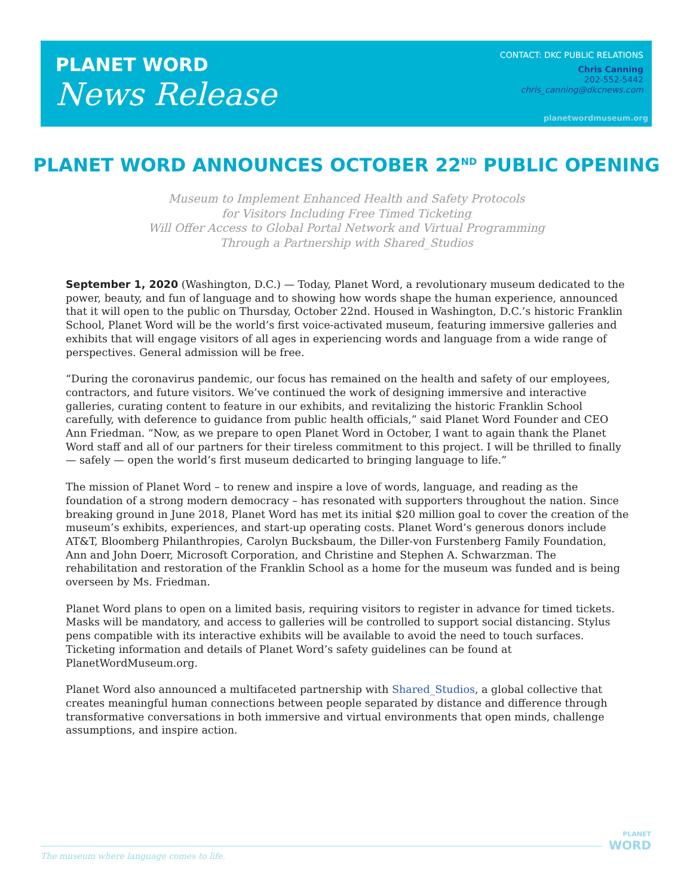PLANET WORD
News Release
CONTACT: DKC PUBLIC RELATIONS
Chris Canning
202-552-5442
chris_canning@dkcnews.com
planetwordmuseum.org
PLANET WORD ANNOUNCES OCTOBER 22<sup>ND</sup> PUBLIC OPENING
Museum to Implement Enhanced Health and Safety Protocols
for Visitors Including Free Timed Ticketing
Will Offer Access to Global Portal Network and Virtual Programming
Through a Partnership with Shared_Studios
September 1, 2020 (Washington, D.C.) — Today, Planet Word, a revolutionary museum dedicated to the power, beauty, and fun of language and to showing how words shape the human experience, announced that it will open to the public on Thursday, October 22nd. Housed in Washington, D.C.’s historic Franklin School, Planet Word will be the world’s first voice-activated museum, featuring immersive galleries and exhibits that will engage visitors of all ages in experiencing words and language from a wide range of perspectives. General admission will be free.
“During the coronavirus pandemic, our focus has remained on the health and safety of our employees, contractors, and future visitors. We’ve continued the work of designing immersive and interactive galleries, curating content to feature in our exhibits, and revitalizing the historic Franklin School carefully, with deference to guidance from public health officials,” said Planet Word Founder and CEO Ann Friedman. “Now, as we prepare to open Planet Word in October, I want to again thank the Planet Word staff and all of our partners for their tireless commitment to this project. I will be thrilled to finally — safely — open the world’s first museum dedicarted to bringing language to life.”
The mission of Planet Word – to renew and inspire a love of words, language, and reading as the foundation of a strong modern democracy – has resonated with supporters throughout the nation. Since breaking ground in June 2018, Planet Word has met its initial $20 million goal to cover the creation of the museum’s exhibits, experiences, and start-up operating costs. Planet Word’s generous donors include AT&T, Bloomberg Philanthropies, Carolyn Bucksbaum, the Diller-von Furstenberg Family Foundation, Ann and John Doerr, Microsoft Corporation, and Christine and Stephen A. Schwarzman. The rehabilitation and restoration of the Franklin School as a home for the museum was funded and is being overseen by Ms. Friedman.
Planet Word plans to open on a limited basis, requiring visitors to register in advance for timed tickets. Masks will be mandatory, and access to galleries will be controlled to support social distancing. Stylus pens compatible with its interactive exhibits will be available to avoid the need to touch surfaces. Ticketing information and details of Planet Word’s safety guidelines can be found at PlanetWordMuseum.org.
Planet Word also announced a multifaceted partnership with Shared_Studios, a global collective that creates meaningful human connections between people separated by distance and difference through transformative conversations in both immersive and virtual environments that open minds, challenge assumptions, and inspire action.
The museum where language comes to life.
PLANET
WORD